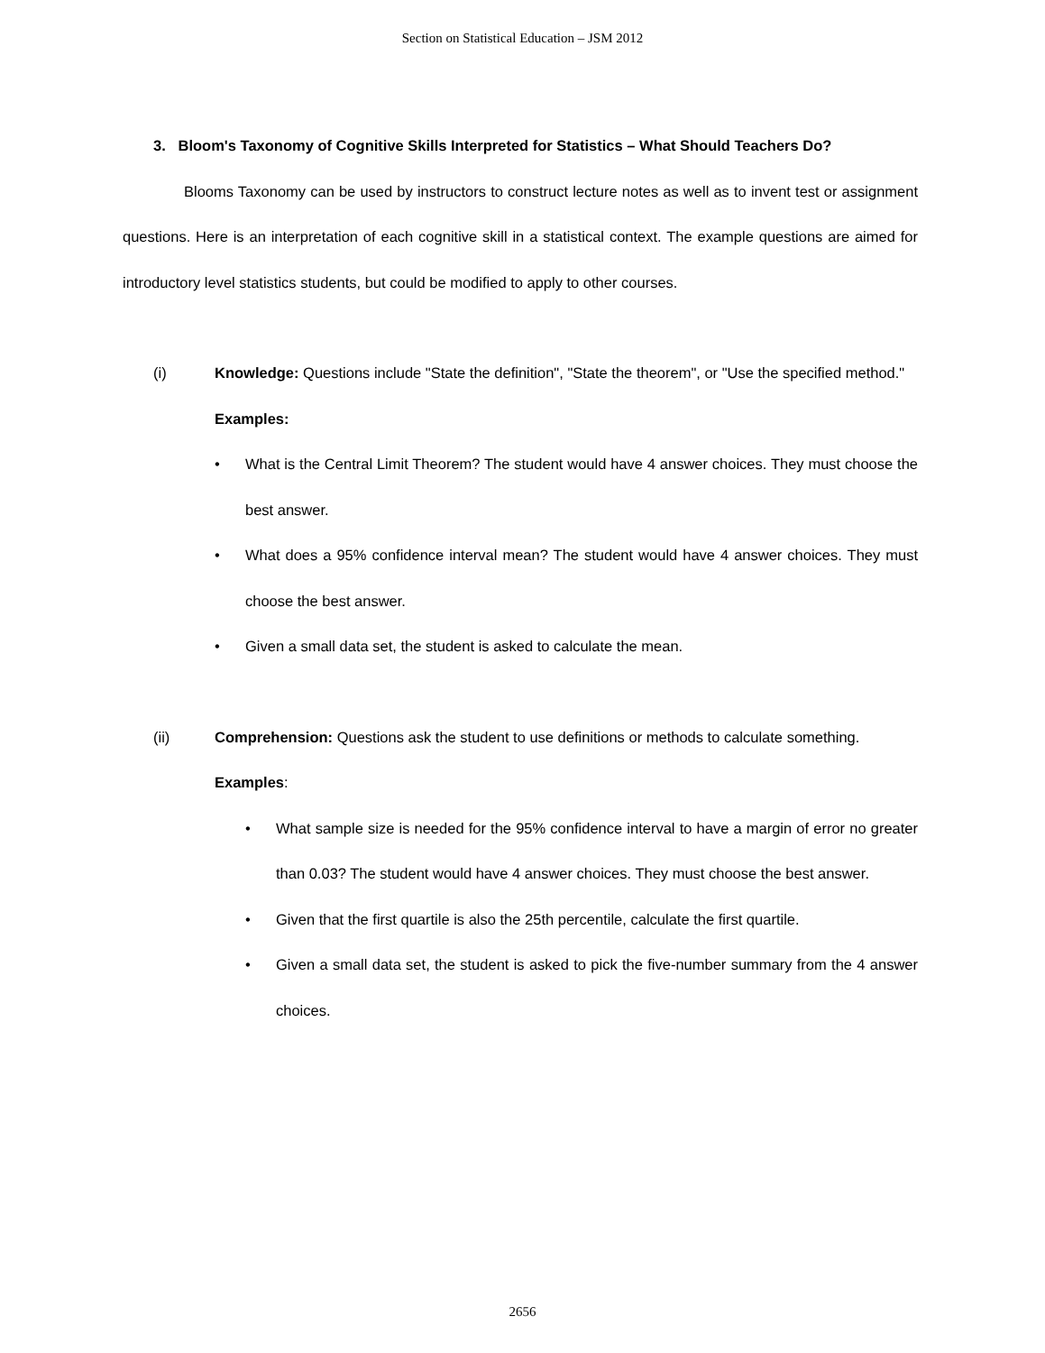Section on Statistical Education – JSM 2012
3. Bloom's Taxonomy of Cognitive Skills Interpreted for Statistics – What Should Teachers Do?
Blooms Taxonomy can be used by instructors to construct lecture notes as well as to invent test or assignment questions. Here is an interpretation of each cognitive skill in a statistical context. The example questions are aimed for introductory level statistics students, but could be modified to apply to other courses.
(i) Knowledge: Questions include "State the definition", "State the theorem", or "Use the specified method."
Examples:
• What is the Central Limit Theorem? The student would have 4 answer choices. They must choose the best answer.
• What does a 95% confidence interval mean? The student would have 4 answer choices. They must choose the best answer.
• Given a small data set, the student is asked to calculate the mean.
(ii) Comprehension: Questions ask the student to use definitions or methods to calculate something.
Examples:
• What sample size is needed for the 95% confidence interval to have a margin of error no greater than 0.03? The student would have 4 answer choices. They must choose the best answer.
• Given that the first quartile is also the 25th percentile, calculate the first quartile.
• Given a small data set, the student is asked to pick the five-number summary from the 4 answer choices.
2656